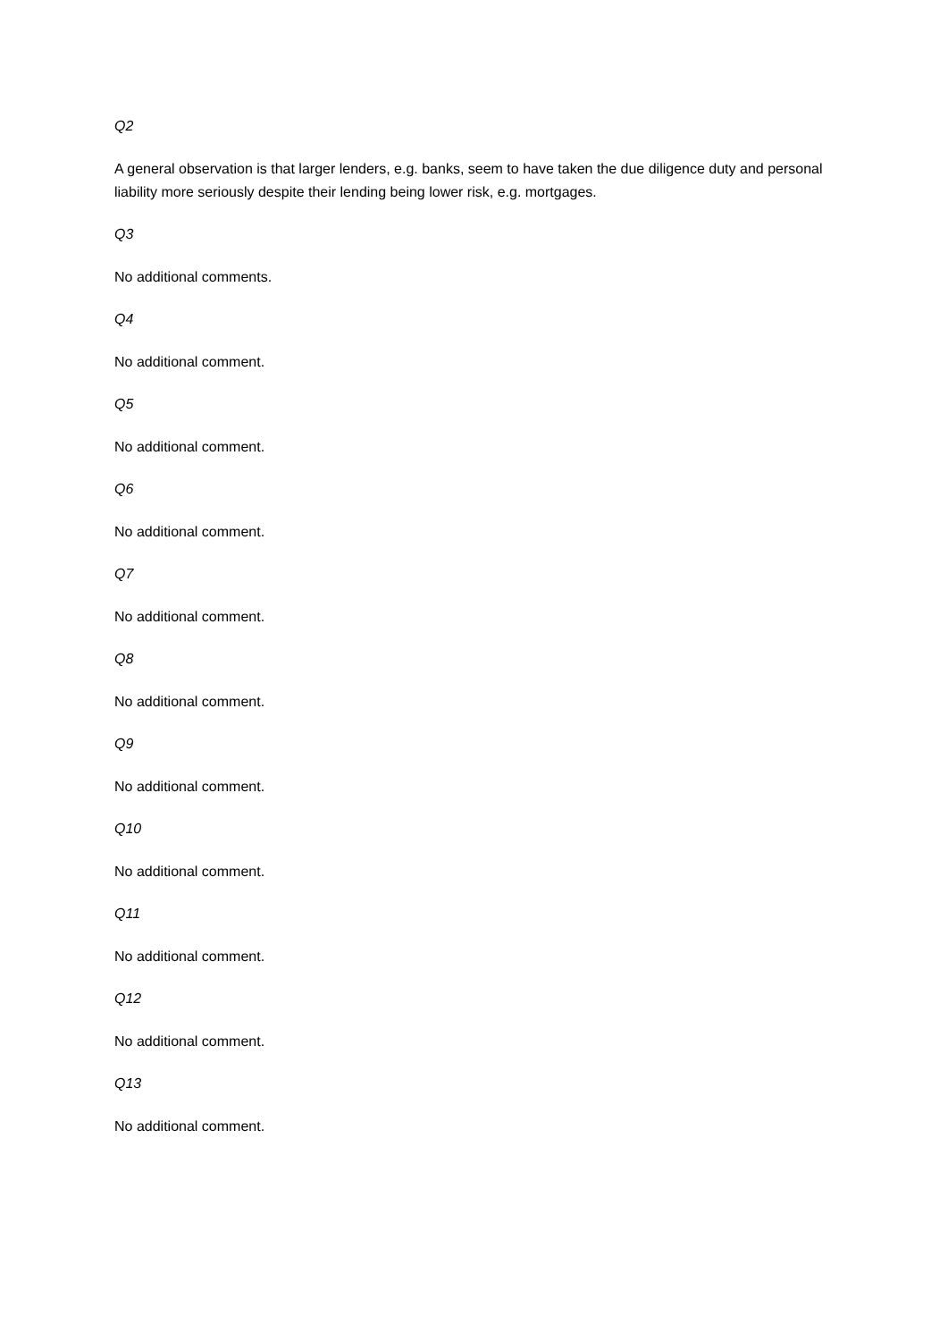Q2
A general observation is that larger lenders, e.g. banks, seem to have taken the due diligence duty and personal liability more seriously despite their lending being lower risk, e.g. mortgages.
Q3
No additional comments.
Q4
No additional comment.
Q5
No additional comment.
Q6
No additional comment.
Q7
No additional comment.
Q8
No additional comment.
Q9
No additional comment.
Q10
No additional comment.
Q11
No additional comment.
Q12
No additional comment.
Q13
No additional comment.